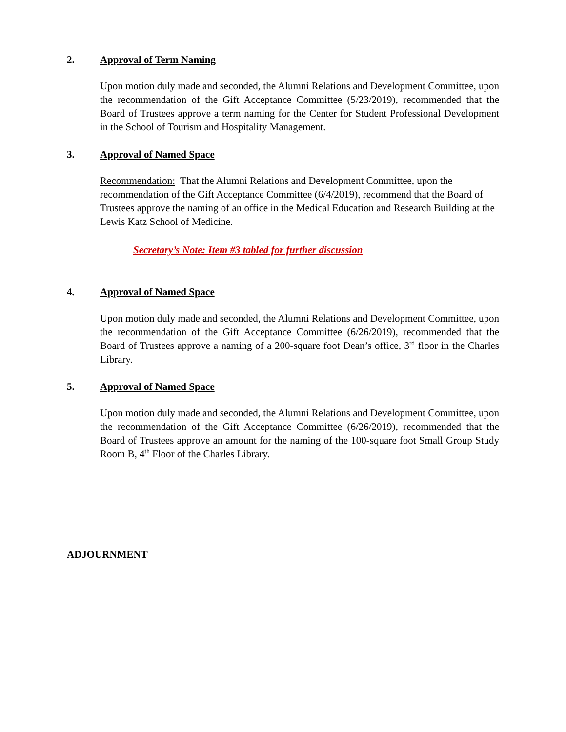2. Approval of Term Naming
Upon motion duly made and seconded, the Alumni Relations and Development Committee, upon the recommendation of the Gift Acceptance Committee (5/23/2019), recommended that the Board of Trustees approve a term naming for the Center for Student Professional Development in the School of Tourism and Hospitality Management.
3. Approval of Named Space
Recommendation: That the Alumni Relations and Development Committee, upon the recommendation of the Gift Acceptance Committee (6/4/2019), recommend that the Board of Trustees approve the naming of an office in the Medical Education and Research Building at the Lewis Katz School of Medicine.
Secretary’s Note: Item #3 tabled for further discussion
4. Approval of Named Space
Upon motion duly made and seconded, the Alumni Relations and Development Committee, upon the recommendation of the Gift Acceptance Committee (6/26/2019), recommended that the Board of Trustees approve a naming of a 200-square foot Dean’s office, 3<sup>rd</sup> floor in the Charles Library.
5. Approval of Named Space
Upon motion duly made and seconded, the Alumni Relations and Development Committee, upon the recommendation of the Gift Acceptance Committee (6/26/2019), recommended that the Board of Trustees approve an amount for the naming of the 100-square foot Small Group Study Room B, 4<sup>th</sup> Floor of the Charles Library.
ADJOURNMENT